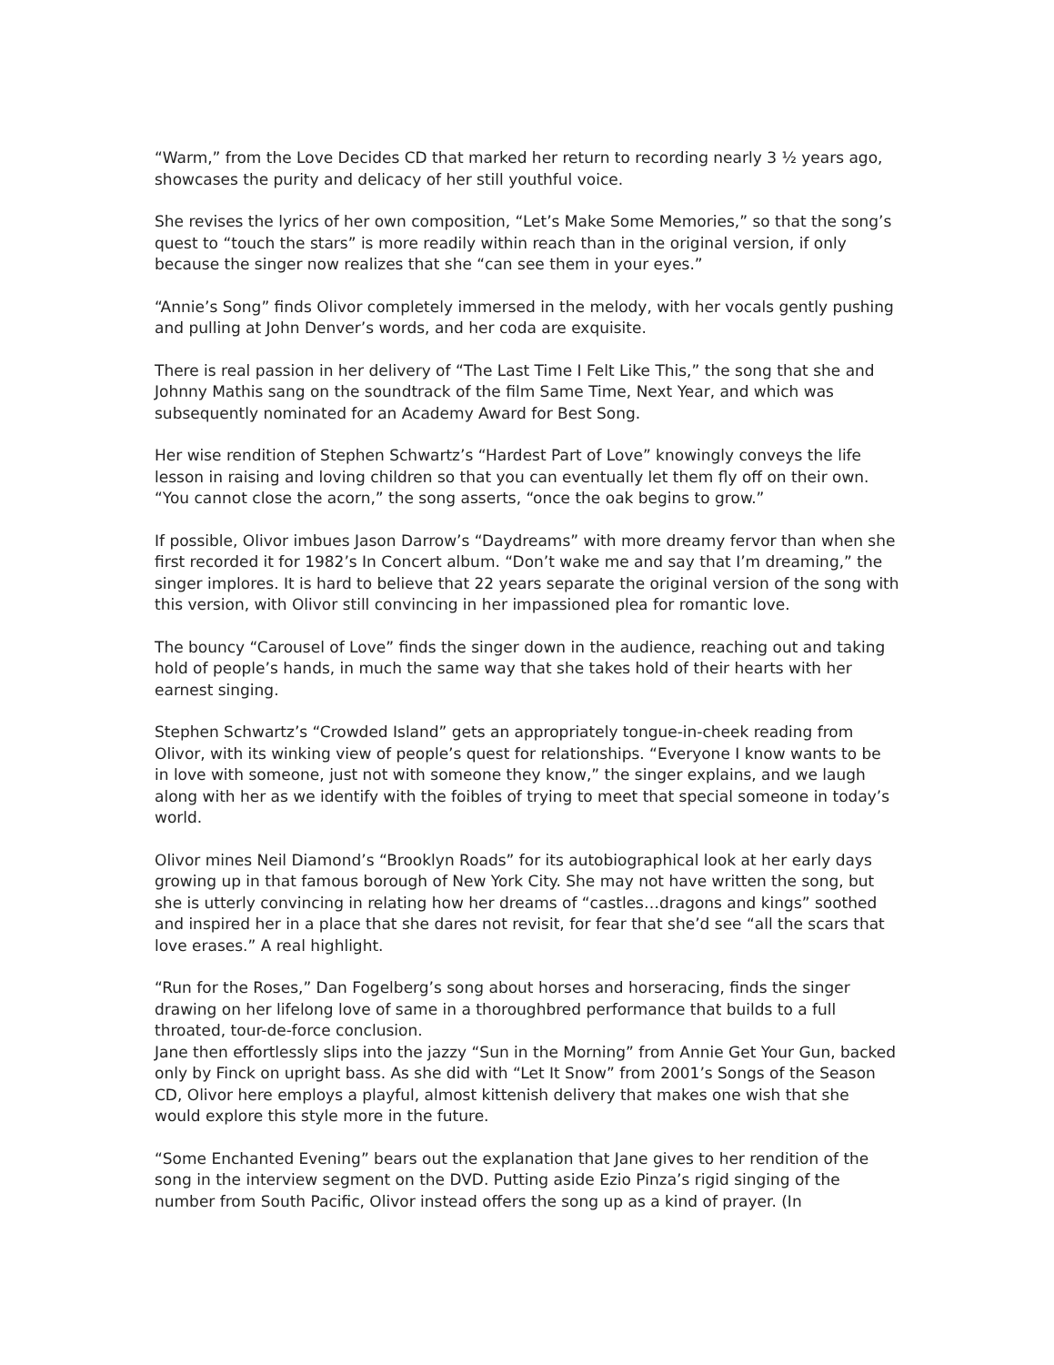“Warm,” from the Love Decides CD that marked her return to recording nearly 3 ½ years ago, showcases the purity and delicacy of her still youthful voice.
She revises the lyrics of her own composition, “Let’s Make Some Memories,” so that the song’s quest to “touch the stars” is more readily within reach than in the original version, if only because the singer now realizes that she “can see them in your eyes.”
“Annie’s Song” finds Olivor completely immersed in the melody, with her vocals gently pushing and pulling at John Denver’s words, and her coda are exquisite.
There is real passion in her delivery of “The Last Time I Felt Like This,” the song that she and Johnny Mathis sang on the soundtrack of the film Same Time, Next Year, and which was subsequently nominated for an Academy Award for Best Song.
Her wise rendition of Stephen Schwartz’s “Hardest Part of Love” knowingly conveys the life lesson in raising and loving children so that you can eventually let them fly off on their own. “You cannot close the acorn,” the song asserts, “once the oak begins to grow.”
If possible, Olivor imbues Jason Darrow’s “Daydreams” with more dreamy fervor than when she first recorded it for 1982’s In Concert album. “Don’t wake me and say that I’m dreaming,” the singer implores. It is hard to believe that 22 years separate the original version of the song with this version, with Olivor still convincing in her impassioned plea for romantic love.
The bouncy “Carousel of Love” finds the singer down in the audience, reaching out and taking hold of people’s hands, in much the same way that she takes hold of their hearts with her earnest singing.
Stephen Schwartz’s “Crowded Island” gets an appropriately tongue-in-cheek reading from Olivor, with its winking view of people’s quest for relationships. “Everyone I know wants to be in love with someone, just not with someone they know,” the singer explains, and we laugh along with her as we identify with the foibles of trying to meet that special someone in today’s world.
Olivor mines Neil Diamond’s “Brooklyn Roads” for its autobiographical look at her early days growing up in that famous borough of New York City. She may not have written the song, but she is utterly convincing in relating how her dreams of “castles…dragons and kings” soothed and inspired her in a place that she dares not revisit, for fear that she’d see “all the scars that love erases.” A real highlight.
“Run for the Roses,” Dan Fogelberg’s song about horses and horseracing, finds the singer drawing on her lifelong love of same in a thoroughbred performance that builds to a full throated, tour-de-force conclusion.
Jane then effortlessly slips into the jazzy “Sun in the Morning” from Annie Get Your Gun, backed only by Finck on upright bass. As she did with “Let It Snow” from 2001’s Songs of the Season CD, Olivor here employs a playful, almost kittenish delivery that makes one wish that she would explore this style more in the future.
“Some Enchanted Evening” bears out the explanation that Jane gives to her rendition of the song in the interview segment on the DVD. Putting aside Ezio Pinza’s rigid singing of the number from South Pacific, Olivor instead offers the song up as a kind of prayer. (In